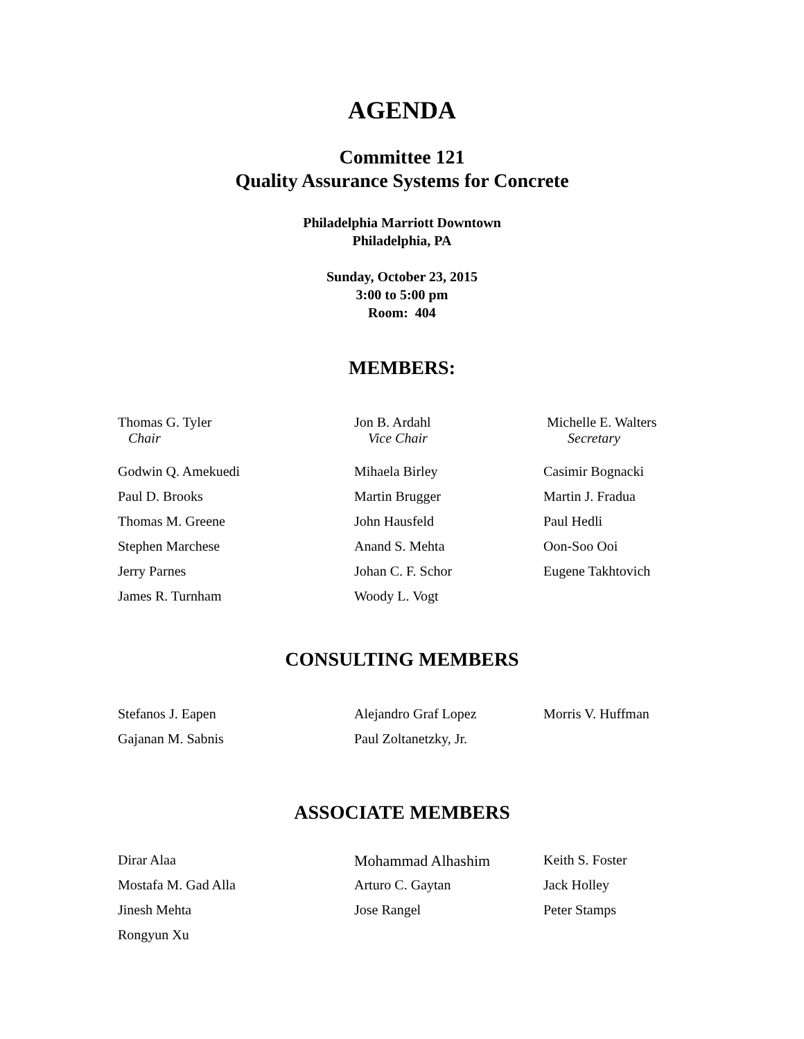AGENDA
Committee 121
Quality Assurance Systems for Concrete
Philadelphia Marriott Downtown
Philadelphia, PA
Sunday, October 23, 2015
3:00 to 5:00 pm
Room: 404
MEMBERS:
| Thomas G. Tyler Chair | Jon B. Ardahl Vice Chair | Michelle E. Walters Secretary |
| Godwin Q. Amekuedi | Mihaela Birley | Casimir Bognacki |
| Paul D. Brooks | Martin Brugger | Martin J. Fradua |
| Thomas M. Greene | John Hausfeld | Paul Hedli |
| Stephen Marchese | Anand S. Mehta | Oon-Soo Ooi |
| Jerry Parnes | Johan C. F. Schor | Eugene Takhtovich |
| James R. Turnham | Woody L. Vogt | |
CONSULTING MEMBERS
| Stefanos J. Eapen | Alejandro Graf Lopez | Morris V. Huffman |
| Gajanan M. Sabnis | Paul Zoltanetzky, Jr. | |
ASSOCIATE MEMBERS
| Dirar Alaa | Mohammad Alhashim | Keith S. Foster |
| Mostafa M. Gad Alla | Arturo C. Gaytan | Jack Holley |
| Jinesh Mehta | Jose Rangel | Peter Stamps |
| Rongyun Xu | | |